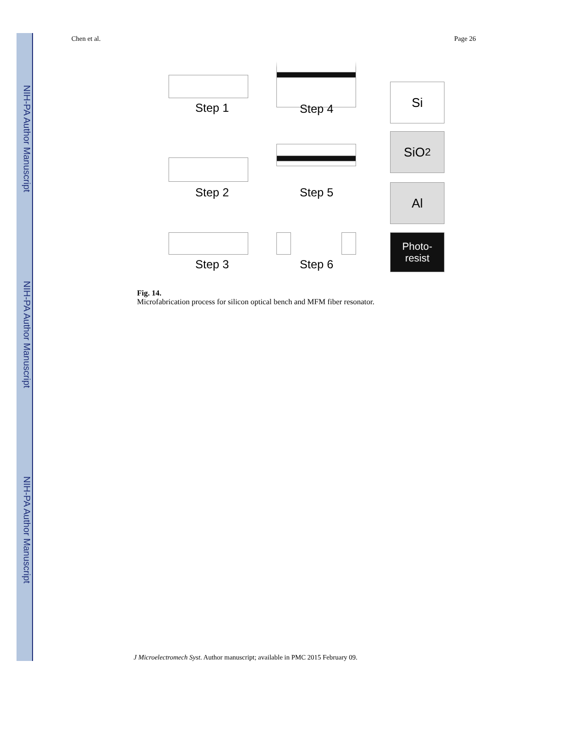NIH-PA Author Manuscript
NIH-PA Author Manuscript
NIH-PA Author Manuscript
Chen et al. Page 26
Step 1 Step 4
Step 2 Step 5
Step 3 Step 6
Si
SiO<sub>2</sub>
Al
Photo-
resist
Fig. 14.
Microfabrication process for silicon optical bench and MFM fiber resonator.
J Microelectromech Syst. Author manuscript; available in PMC 2015 February 09.